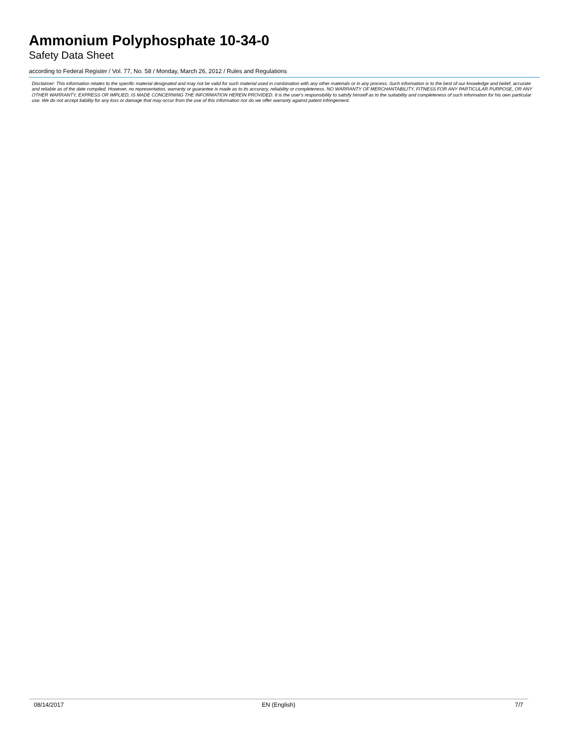Ammonium Polyphosphate 10-34-0
Safety Data Sheet
according to Federal Register / Vol. 77, No. 58 / Monday, March 26, 2012 / Rules and Regulations
Disclaimer: This information relates to the specific material designated and may not be valid for such material used in combination with any other materials or in any process. Such information is to the best of our knowledge and belief, accurate and reliable as of the date compiled. However, no representation, warranty or guarantee is made as to its accuracy, reliability or completeness. NO WARRANTY OF MERCHANTABILITY, FITNESS FOR ANY PARTICULAR PURPOSE, OR ANY OTHER WARRANTY, EXPRESS OR IMPLIED, IS MADE CONCERNING THE INFORMATION HEREIN PROVIDED. It is the user's responsibility to satisfy himself as to the suitability and completeness of such information for his own particular use. We do not accept liability for any loss or damage that may occur from the use of this information nor do we offer warranty against patent infringement.
08/14/2017 EN (English) 7/7